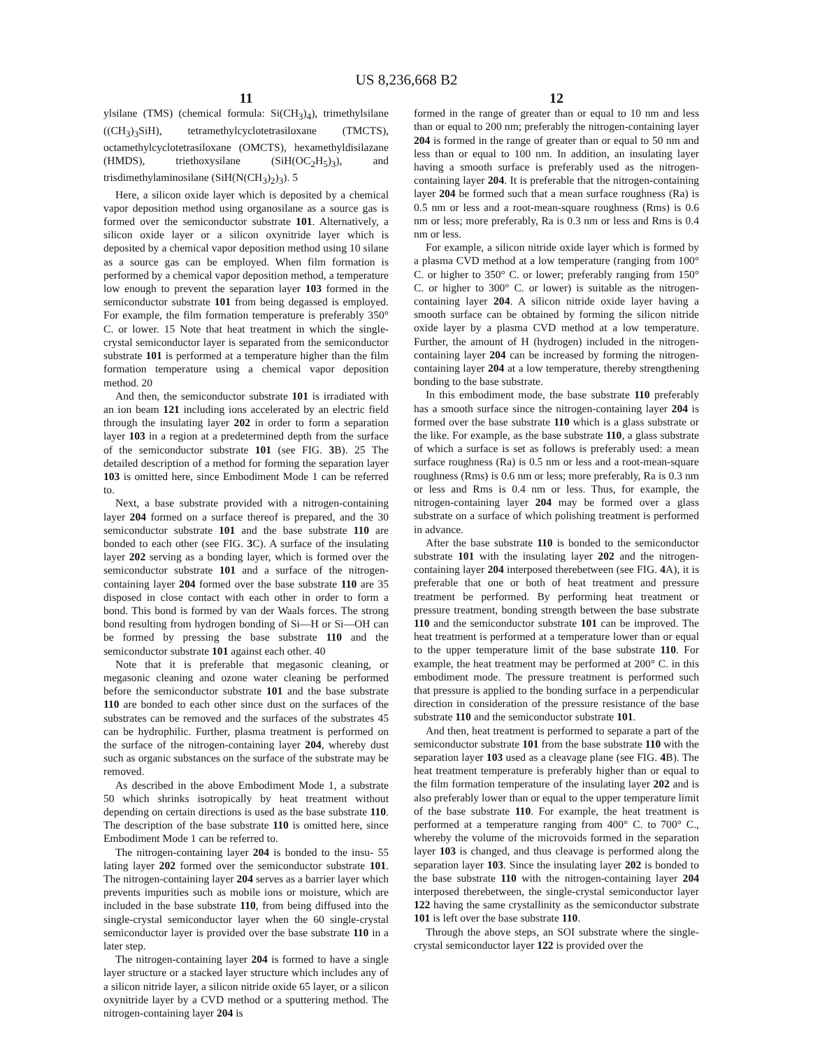US 8,236,668 B2
11
ylsilane (TMS) (chemical formula: Si(CH<sub>3</sub>)<sub>4</sub>), trimethylsilane ((CH<sub>3</sub>)<sub>3</sub>SiH), tetramethylcyclotetrasiloxane (TMCTS), octamethylcyclotetrasiloxane (OMCTS), hexamethyldisilazane (HMDS), triethoxysilane (SiH(OC<sub>2</sub>H<sub>5</sub>)<sub>3</sub>), and trisdimethylaminosilane (SiH(N(CH<sub>3</sub>)<sub>2</sub>)<sub>3</sub>). 5
Here, a silicon oxide layer which is deposited by a chemical vapor deposition method using organosilane as a source gas is formed over the semiconductor substrate 101. Alternatively, a silicon oxide layer or a silicon oxynitride layer which is deposited by a chemical vapor deposition method using 10 silane as a source gas can be employed. When film formation is performed by a chemical vapor deposition method, a temperature low enough to prevent the separation layer 103 formed in the semiconductor substrate 101 from being degassed is employed. For example, the film formation temperature is preferably 350° C. or lower. 15 Note that heat treatment in which the single-crystal semiconductor layer is separated from the semiconductor substrate 101 is performed at a temperature higher than the film formation temperature using a chemical vapor deposition method. 20
And then, the semiconductor substrate 101 is irradiated with an ion beam 121 including ions accelerated by an electric field through the insulating layer 202 in order to form a separation layer 103 in a region at a predetermined depth from the surface of the semiconductor substrate 101 (see FIG. 3 B). 25 The detailed description of a method for forming the separation layer 103 is omitted here, since Embodiment Mode 1 can be referred to.
Next, a base substrate provided with a nitrogen-containing layer 204 formed on a surface thereof is prepared, and the 30 semiconductor substrate 101 and the base substrate 110 are bonded to each other (see FIG. 3 C). A surface of the insulating layer 202 serving as a bonding layer, which is formed over the semiconductor substrate 101 and a surface of the nitrogen-containing layer 204 formed over the base substrate 110 are 35 disposed in close contact with each other in order to form a bond. This bond is formed by van der Waals forces. The strong bond resulting from hydrogen bonding of Si—H or Si—OH can be formed by pressing the base substrate 110 and the semiconductor substrate 101 against each other. 40
Note that it is preferable that megasonic cleaning, or megasonic cleaning and ozone water cleaning be performed before the semiconductor substrate 101 and the base substrate 110 are bonded to each other since dust on the surfaces of the substrates can be removed and the surfaces of the substrates 45 can be hydrophilic. Further, plasma treatment is performed on the surface of the nitrogen-containing layer 204, whereby dust such as organic substances on the surface of the substrate may be removed.
As described in the above Embodiment Mode 1, a substrate 50 which shrinks isotropically by heat treatment without depending on certain directions is used as the base substrate 110. The description of the base substrate 110 is omitted here, since Embodiment Mode 1 can be referred to.
The nitrogen-containing layer 204 is bonded to the insu- 55 lating layer 202 formed over the semiconductor substrate 101. The nitrogen-containing layer 204 serves as a barrier layer which prevents impurities such as mobile ions or moisture, which are included in the base substrate 110, from being diffused into the single-crystal semiconductor layer when the 60 single-crystal semiconductor layer is provided over the base substrate 110 in a later step.
The nitrogen-containing layer 204 is formed to have a single layer structure or a stacked layer structure which includes any of a silicon nitride layer, a silicon nitride oxide 65 layer, or a silicon oxynitride layer by a CVD method or a sputtering method. The nitrogen-containing layer 204 is
12
formed in the range of greater than or equal to 10 nm and less than or equal to 200 nm; preferably the nitrogen-containing layer 204 is formed in the range of greater than or equal to 50 nm and less than or equal to 100 nm. In addition, an insulating layer having a smooth surface is preferably used as the nitrogen-containing layer 204. It is preferable that the nitrogen-containing layer 204 be formed such that a mean surface roughness (Ra) is 0.5 nm or less and a root-mean-square roughness (Rms) is 0.6 nm or less; more preferably, Ra is 0.3 nm or less and Rms is 0.4 nm or less.
For example, a silicon nitride oxide layer which is formed by a plasma CVD method at a low temperature (ranging from 100° C. or higher to 350° C. or lower; preferably ranging from 150° C. or higher to 300° C. or lower) is suitable as the nitrogen-containing layer 204. A silicon nitride oxide layer having a smooth surface can be obtained by forming the silicon nitride oxide layer by a plasma CVD method at a low temperature. Further, the amount of H (hydrogen) included in the nitrogen-containing layer 204 can be increased by forming the nitrogen-containing layer 204 at a low temperature, thereby strengthening bonding to the base substrate.
In this embodiment mode, the base substrate 110 preferably has a smooth surface since the nitrogen-containing layer 204 is formed over the base substrate 110 which is a glass substrate or the like. For example, as the base substrate 110, a glass substrate of which a surface is set as follows is preferably used: a mean surface roughness (Ra) is 0.5 nm or less and a root-mean-square roughness (Rms) is 0.6 nm or less; more preferably, Ra is 0.3 nm or less and Rms is 0.4 nm or less. Thus, for example, the nitrogen-containing layer 204 may be formed over a glass substrate on a surface of which polishing treatment is performed in advance.
After the base substrate 110 is bonded to the semiconductor substrate 101 with the insulating layer 202 and the nitrogen-containing layer 204 interposed therebetween (see FIG. 4 A), it is preferable that one or both of heat treatment and pressure treatment be performed. By performing heat treatment or pressure treatment, bonding strength between the base substrate 110 and the semiconductor substrate 101 can be improved. The heat treatment is performed at a temperature lower than or equal to the upper temperature limit of the base substrate 110. For example, the heat treatment may be performed at 200° C. in this embodiment mode. The pressure treatment is performed such that pressure is applied to the bonding surface in a perpendicular direction in consideration of the pressure resistance of the base substrate 110 and the semiconductor substrate 101.
And then, heat treatment is performed to separate a part of the semiconductor substrate 101 from the base substrate 110 with the separation layer 103 used as a cleavage plane (see FIG. 4 B). The heat treatment temperature is preferably higher than or equal to the film formation temperature of the insulating layer 202 and is also preferably lower than or equal to the upper temperature limit of the base substrate 110. For example, the heat treatment is performed at a temperature ranging from 400° C. to 700° C., whereby the volume of the microvoids formed in the separation layer 103 is changed, and thus cleavage is performed along the separation layer 103. Since the insulating layer 202 is bonded to the base substrate 110 with the nitrogen-containing layer 204 interposed therebetween, the single-crystal semiconductor layer 122 having the same crystallinity as the semiconductor substrate 101 is left over the base substrate 110.
Through the above steps, an SOI substrate where the single-crystal semiconductor layer 122 is provided over the